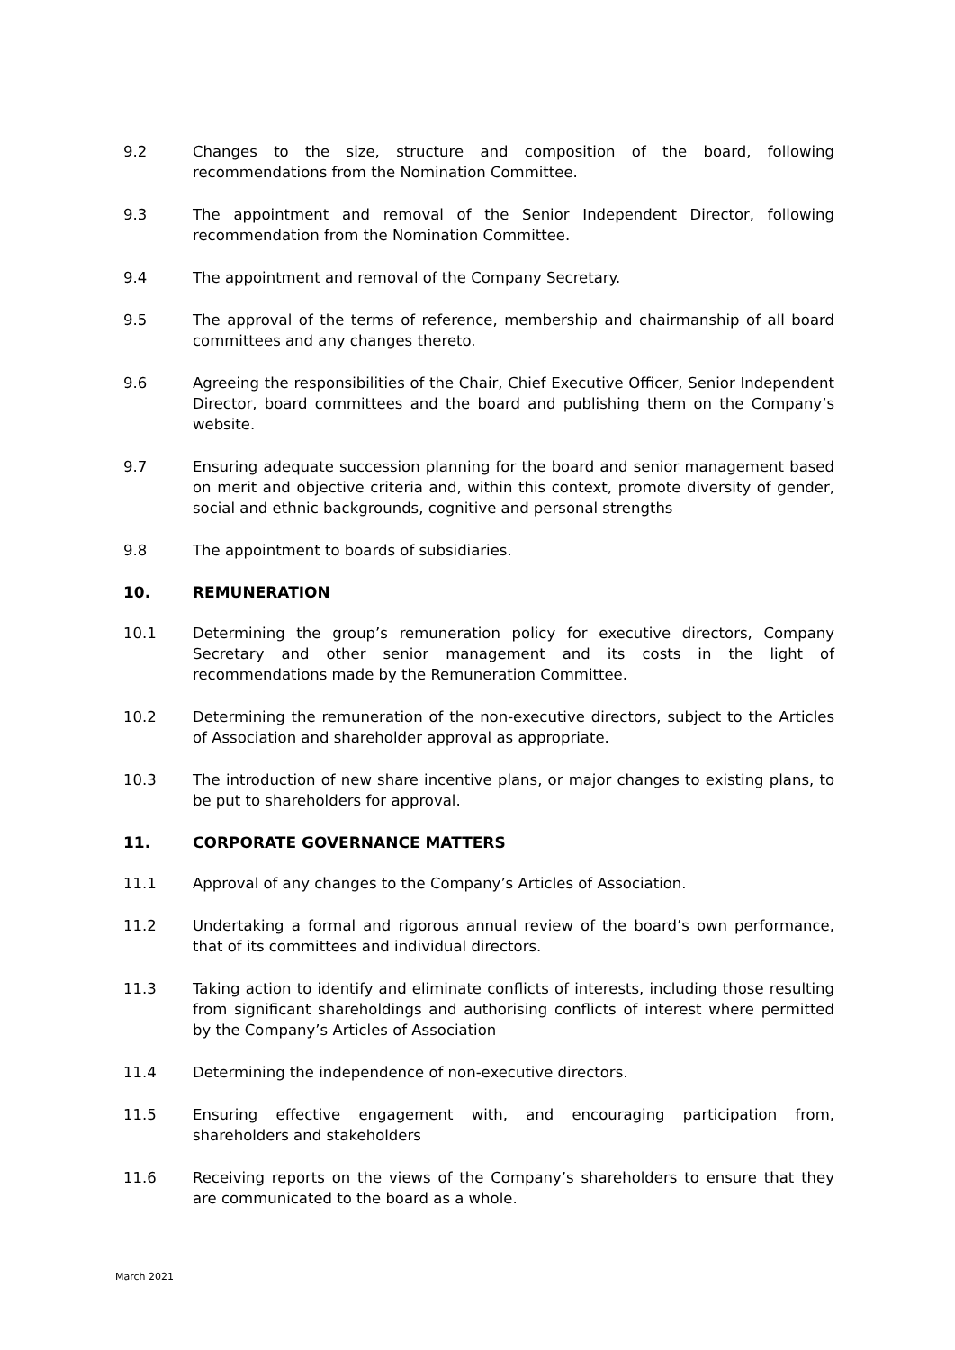9.2 Changes to the size, structure and composition of the board, following recommendations from the Nomination Committee.
9.3 The appointment and removal of the Senior Independent Director, following recommendation from the Nomination Committee.
9.4 The appointment and removal of the Company Secretary.
9.5 The approval of the terms of reference, membership and chairmanship of all board committees and any changes thereto.
9.6 Agreeing the responsibilities of the Chair, Chief Executive Officer, Senior Independent Director, board committees and the board and publishing them on the Company’s website.
9.7 Ensuring adequate succession planning for the board and senior management based on merit and objective criteria and, within this context, promote diversity of gender, social and ethnic backgrounds, cognitive and personal strengths
9.8 The appointment to boards of subsidiaries.
10. REMUNERATION
10.1 Determining the group’s remuneration policy for executive directors, Company Secretary and other senior management and its costs in the light of recommendations made by the Remuneration Committee.
10.2 Determining the remuneration of the non-executive directors, subject to the Articles of Association and shareholder approval as appropriate.
10.3 The introduction of new share incentive plans, or major changes to existing plans, to be put to shareholders for approval.
11. CORPORATE GOVERNANCE MATTERS
11.1 Approval of any changes to the Company’s Articles of Association.
11.2 Undertaking a formal and rigorous annual review of the board’s own performance, that of its committees and individual directors.
11.3 Taking action to identify and eliminate conflicts of interests, including those resulting from significant shareholdings and authorising conflicts of interest where permitted by the Company’s Articles of Association
11.4 Determining the independence of non-executive directors.
11.5 Ensuring effective engagement with, and encouraging participation from, shareholders and stakeholders
11.6 Receiving reports on the views of the Company’s shareholders to ensure that they are communicated to the board as a whole.
March 2021